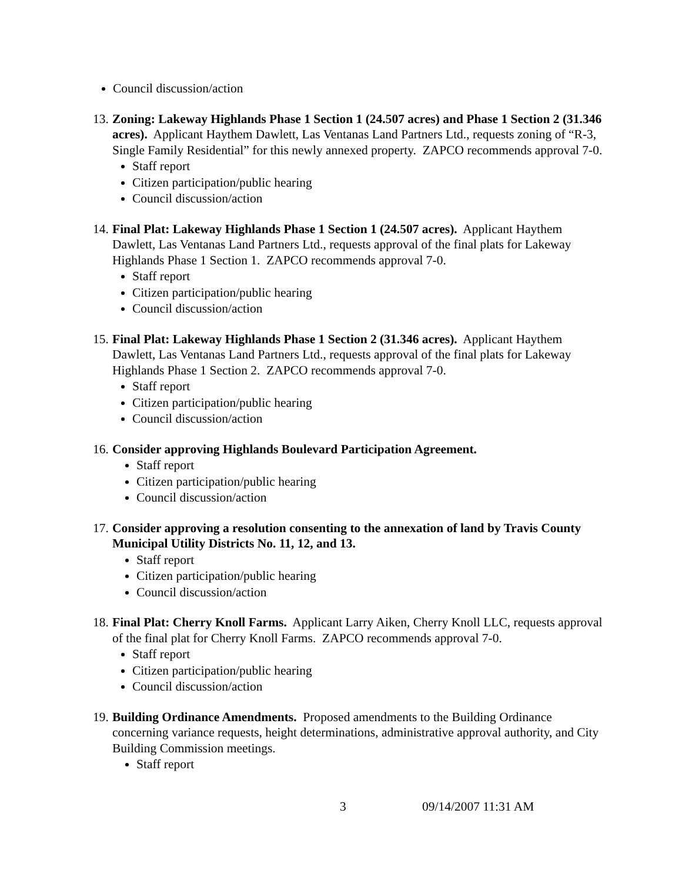Council discussion/action
13.
Zoning: Lakeway Highlands Phase 1 Section 1 (24.507 acres) and Phase 1 Section 2 (31.346 acres). Applicant Haythem Dawlett, Las Ventanas Land Partners Ltd., requests zoning of “R-3, Single Family Residential” for this newly annexed property. ZAPCO recommends approval 7-0.
Staff report
Citizen participation/public hearing
Council discussion/action
14.
Final Plat: Lakeway Highlands Phase 1 Section 1 (24.507 acres). Applicant Haythem Dawlett, Las Ventanas Land Partners Ltd., requests approval of the final plats for Lakeway Highlands Phase 1 Section 1. ZAPCO recommends approval 7-0.
Staff report
Citizen participation/public hearing
Council discussion/action
15.
Final Plat: Lakeway Highlands Phase 1 Section 2 (31.346 acres). Applicant Haythem Dawlett, Las Ventanas Land Partners Ltd., requests approval of the final plats for Lakeway Highlands Phase 1 Section 2. ZAPCO recommends approval 7-0.
Staff report
Citizen participation/public hearing
Council discussion/action
16.
Consider approving Highlands Boulevard Participation Agreement.
Staff report
Citizen participation/public hearing
Council discussion/action
17.
Consider approving a resolution consenting to the annexation of land by Travis County Municipal Utility Districts No. 11, 12, and 13.
Staff report
Citizen participation/public hearing
Council discussion/action
18.
Final Plat: Cherry Knoll Farms. Applicant Larry Aiken, Cherry Knoll LLC, requests approval of the final plat for Cherry Knoll Farms. ZAPCO recommends approval 7-0.
Staff report
Citizen participation/public hearing
Council discussion/action
19.
Building Ordinance Amendments. Proposed amendments to the Building Ordinance concerning variance requests, height determinations, administrative approval authority, and City Building Commission meetings.
Staff report
3 09/14/2007 11:31 AM